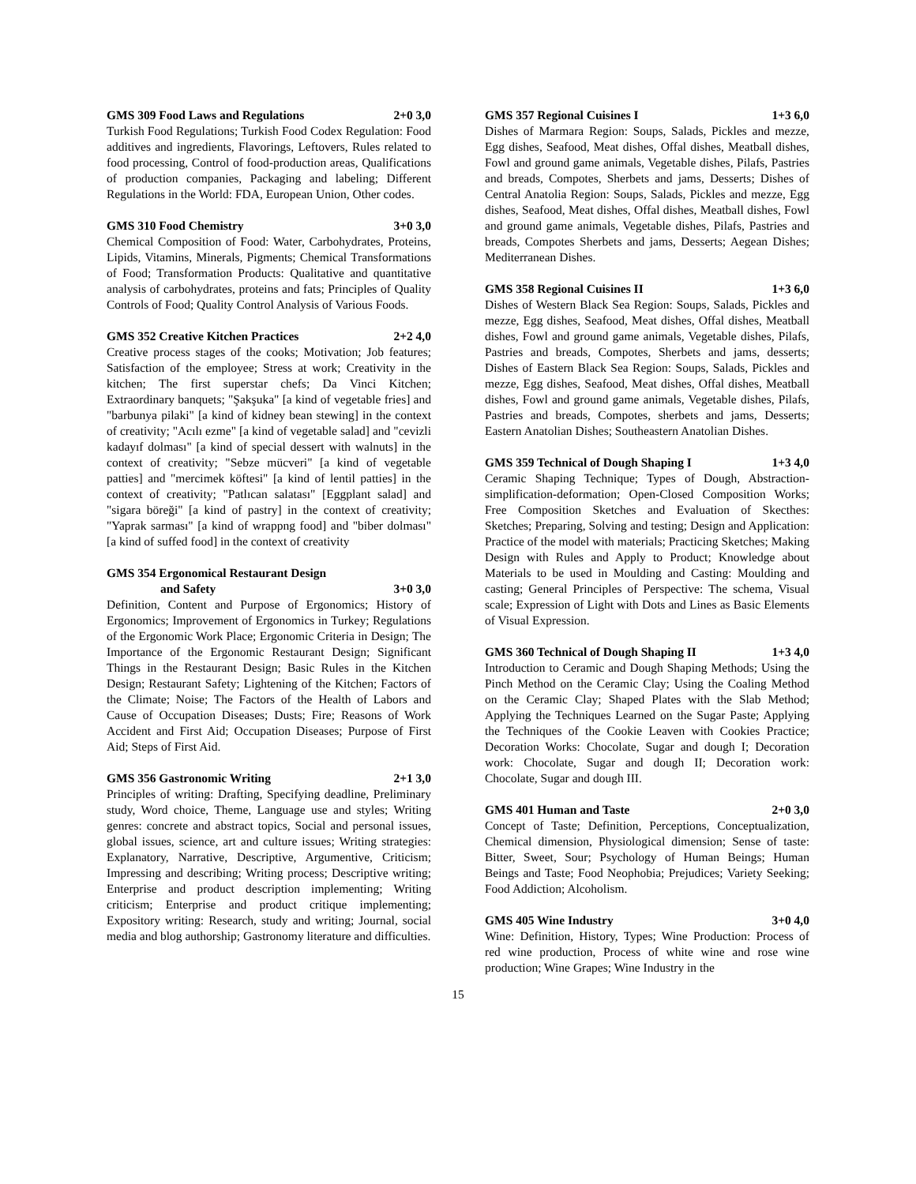GMS 309 Food Laws and Regulations 2+0 3,0
Turkish Food Regulations; Turkish Food Codex Regulation: Food additives and ingredients, Flavorings, Leftovers, Rules related to food processing, Control of food-production areas, Qualifications of production companies, Packaging and labeling; Different Regulations in the World: FDA, European Union, Other codes.
GMS 310 Food Chemistry 3+0 3,0
Chemical Composition of Food: Water, Carbohydrates, Proteins, Lipids, Vitamins, Minerals, Pigments; Chemical Transformations of Food; Transformation Products: Qualitative and quantitative analysis of carbohydrates, proteins and fats; Principles of Quality Controls of Food; Quality Control Analysis of Various Foods.
GMS 352 Creative Kitchen Practices 2+2 4,0
Creative process stages of the cooks; Motivation; Job features; Satisfaction of the employee; Stress at work; Creativity in the kitchen; The first superstar chefs; Da Vinci Kitchen; Extraordinary banquets; "Şakşuka" [a kind of vegetable fries] and "barbunya pilaki" [a kind of kidney bean stewing] in the context of creativity; "Acılı ezme" [a kind of vegetable salad] and "cevizli kadayıf dolması" [a kind of special dessert with walnuts] in the context of creativity; "Sebze mücveri" [a kind of vegetable patties] and "mercimek köftesi" [a kind of lentil patties] in the context of creativity; "Patlıcan salatası" [Eggplant salad] and "sigara böreği" [a kind of pastry] in the context of creativity; "Yaprak sarması" [a kind of wrappng food] and "biber dolması" [a kind of suffed food] in the context of creativity
GMS 354 Ergonomical Restaurant Design
and Safety 3+0 3,0
Definition, Content and Purpose of Ergonomics; History of Ergonomics; Improvement of Ergonomics in Turkey; Regulations of the Ergonomic Work Place; Ergonomic Criteria in Design; The Importance of the Ergonomic Restaurant Design; Significant Things in the Restaurant Design; Basic Rules in the Kitchen Design; Restaurant Safety; Lightening of the Kitchen; Factors of the Climate; Noise; The Factors of the Health of Labors and Cause of Occupation Diseases; Dusts; Fire; Reasons of Work Accident and First Aid; Occupation Diseases; Purpose of First Aid; Steps of First Aid.
GMS 356 Gastronomic Writing 2+1 3,0
Principles of writing: Drafting, Specifying deadline, Preliminary study, Word choice, Theme, Language use and styles; Writing genres: concrete and abstract topics, Social and personal issues, global issues, science, art and culture issues; Writing strategies: Explanatory, Narrative, Descriptive, Argumentive, Criticism; Impressing and describing; Writing process; Descriptive writing; Enterprise and product description implementing; Writing criticism; Enterprise and product critique implementing; Expository writing: Research, study and writing; Journal, social media and blog authorship; Gastronomy literature and difficulties.
GMS 357 Regional Cuisines I 1+3 6,0
Dishes of Marmara Region: Soups, Salads, Pickles and mezze, Egg dishes, Seafood, Meat dishes, Offal dishes, Meatball dishes, Fowl and ground game animals, Vegetable dishes, Pilafs, Pastries and breads, Compotes, Sherbets and jams, Desserts; Dishes of Central Anatolia Region: Soups, Salads, Pickles and mezze, Egg dishes, Seafood, Meat dishes, Offal dishes, Meatball dishes, Fowl and ground game animals, Vegetable dishes, Pilafs, Pastries and breads, Compotes Sherbets and jams, Desserts; Aegean Dishes; Mediterranean Dishes.
GMS 358 Regional Cuisines II 1+3 6,0
Dishes of Western Black Sea Region: Soups, Salads, Pickles and mezze, Egg dishes, Seafood, Meat dishes, Offal dishes, Meatball dishes, Fowl and ground game animals, Vegetable dishes, Pilafs, Pastries and breads, Compotes, Sherbets and jams, desserts; Dishes of Eastern Black Sea Region: Soups, Salads, Pickles and mezze, Egg dishes, Seafood, Meat dishes, Offal dishes, Meatball dishes, Fowl and ground game animals, Vegetable dishes, Pilafs, Pastries and breads, Compotes, sherbets and jams, Desserts; Eastern Anatolian Dishes; Southeastern Anatolian Dishes.
GMS 359 Technical of Dough Shaping I 1+3 4,0
Ceramic Shaping Technique; Types of Dough, Abstraction-simplification-deformation; Open-Closed Composition Works; Free Composition Sketches and Evaluation of Skecthes: Sketches; Preparing, Solving and testing; Design and Application: Practice of the model with materials; Practicing Sketches; Making Design with Rules and Apply to Product; Knowledge about Materials to be used in Moulding and Casting: Moulding and casting; General Principles of Perspective: The schema, Visual scale; Expression of Light with Dots and Lines as Basic Elements of Visual Expression.
GMS 360 Technical of Dough Shaping II 1+3 4,0
Introduction to Ceramic and Dough Shaping Methods; Using the Pinch Method on the Ceramic Clay; Using the Coaling Method on the Ceramic Clay; Shaped Plates with the Slab Method; Applying the Techniques Learned on the Sugar Paste; Applying the Techniques of the Cookie Leaven with Cookies Practice; Decoration Works: Chocolate, Sugar and dough I; Decoration work: Chocolate, Sugar and dough II; Decoration work: Chocolate, Sugar and dough III.
GMS 401 Human and Taste 2+0 3,0
Concept of Taste; Definition, Perceptions, Conceptualization, Chemical dimension, Physiological dimension; Sense of taste: Bitter, Sweet, Sour; Psychology of Human Beings; Human Beings and Taste; Food Neophobia; Prejudices; Variety Seeking; Food Addiction; Alcoholism.
GMS 405 Wine Industry 3+0 4,0
Wine: Definition, History, Types; Wine Production: Process of red wine production, Process of white wine and rose wine production; Wine Grapes; Wine Industry in the
15